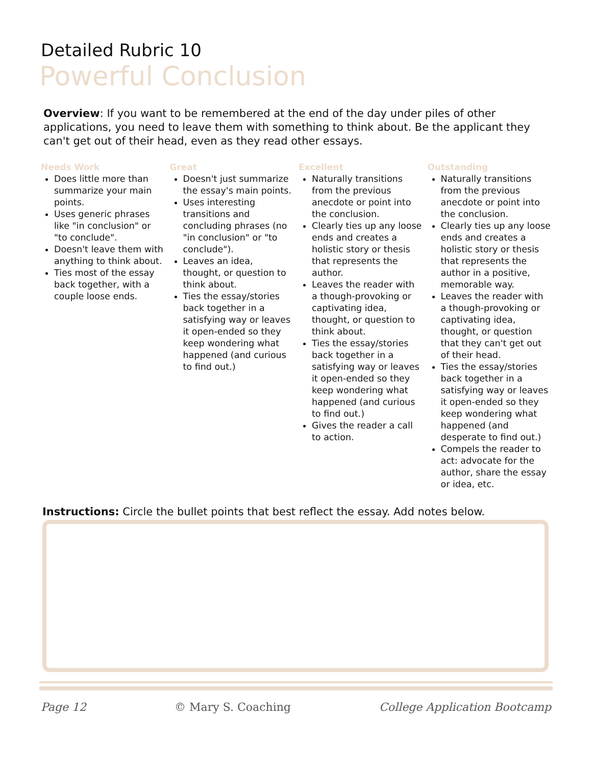Detailed Rubric 10
Powerful Conclusion
Overview: If you want to be remembered at the end of the day under piles of other applications, you need to leave them with something to think about. Be the applicant they can't get out of their head, even as they read other essays.
Needs Work
Does little more than summarize your main points.
Uses generic phrases like "in conclusion" or "to conclude".
Doesn't leave them with anything to think about.
Ties most of the essay back together, with a couple loose ends.
Great
Doesn't just summarize the essay's main points.
Uses interesting transitions and concluding phrases (no "in conclusion" or "to conclude").
Leaves an idea, thought, or question to think about.
Ties the essay/stories back together in a satisfying way or leaves it open-ended so they keep wondering what happened (and curious to find out.)
Excellent
Naturally transitions from the previous anecdote or point into the conclusion.
Clearly ties up any loose ends and creates a holistic story or thesis that represents the author.
Leaves the reader with a though-provoking or captivating idea, thought, or question to think about.
Ties the essay/stories back together in a satisfying way or leaves it open-ended so they keep wondering what happened (and curious to find out.)
Gives the reader a call to action.
Outstanding
Naturally transitions from the previous anecdote or point into the conclusion.
Clearly ties up any loose ends and creates a holistic story or thesis that represents the author in a positive, memorable way.
Leaves the reader with a though-provoking or captivating idea, thought, or question that they can't get out of their head.
Ties the essay/stories back together in a satisfying way or leaves it open-ended so they keep wondering what happened (and desperate to find out.)
Compels the reader to act: advocate for the author, share the essay or idea, etc.
Instructions: Circle the bullet points that best reflect the essay. Add notes below.
Page 12 © Mary S. Coaching College Application Bootcamp